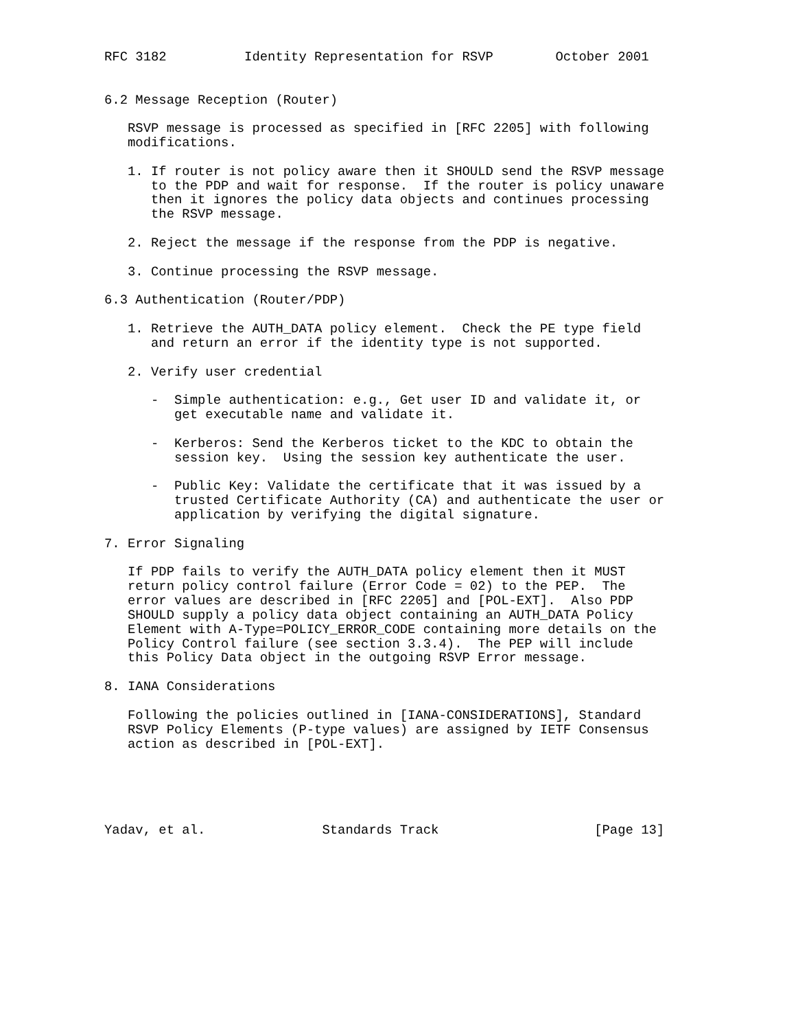RFC 3182          Identity Representation for RSVP        October 2001


6.2 Message Reception (Router)

   RSVP message is processed as specified in [RFC 2205] with following
   modifications.

   1. If router is not policy aware then it SHOULD send the RSVP message
      to the PDP and wait for response.  If the router is policy unaware
      then it ignores the policy data objects and continues processing
      the RSVP message.

   2. Reject the message if the response from the PDP is negative.

   3. Continue processing the RSVP message.

6.3 Authentication (Router/PDP)

   1. Retrieve the AUTH_DATA policy element.  Check the PE type field
      and return an error if the identity type is not supported.

   2. Verify user credential

      -  Simple authentication: e.g., Get user ID and validate it, or
         get executable name and validate it.

      -  Kerberos: Send the Kerberos ticket to the KDC to obtain the
         session key.  Using the session key authenticate the user.

      -  Public Key: Validate the certificate that it was issued by a
         trusted Certificate Authority (CA) and authenticate the user or
         application by verifying the digital signature.

7. Error Signaling

   If PDP fails to verify the AUTH_DATA policy element then it MUST
   return policy control failure (Error Code = 02) to the PEP.  The
   error values are described in [RFC 2205] and [POL-EXT].  Also PDP
   SHOULD supply a policy data object containing an AUTH_DATA Policy
   Element with A-Type=POLICY_ERROR_CODE containing more details on the
   Policy Control failure (see section 3.3.4).  The PEP will include
   this Policy Data object in the outgoing RSVP Error message.

8. IANA Considerations

   Following the policies outlined in [IANA-CONSIDERATIONS], Standard
   RSVP Policy Elements (P-type values) are assigned by IETF Consensus
   action as described in [POL-EXT].





Yadav, et al.               Standards Track                    [Page 13]